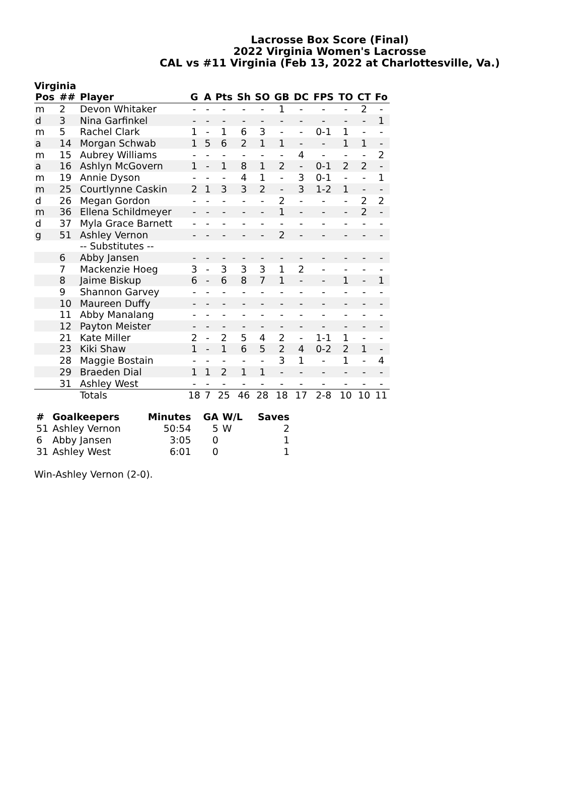Lacrosse Box Score (Final)
2022 Virginia Women's Lacrosse
CAL vs #11 Virginia (Feb 13, 2022 at Charlottesville, Va.)
Virginia
| Pos | ## | Player | G | A | Pts | Sh | SO | GB | DC | FPS | TO | CT | Fo |
| --- | --- | --- | --- | --- | --- | --- | --- | --- | --- | --- | --- | --- | --- |
| m | 2 | Devon Whitaker | - | - | - | - | - | 1 | - | - | - | 2 | - |
| d | 3 | Nina Garfinkel | - | - | - | - | - | - | - | - | - | - | 1 |
| m | 5 | Rachel Clark | 1 | - | 1 | 6 | 3 | - | - | 0-1 | 1 | - | - |
| a | 14 | Morgan Schwab | 1 | 5 | 6 | 2 | 1 | 1 | - | - | 1 | 1 | - |
| m | 15 | Aubrey Williams | - | - | - | - | - | - | 4 | - | - | - | 2 |
| a | 16 | Ashlyn McGovern | 1 | - | 1 | 8 | 1 | 2 | - | 0-1 | 2 | 2 | - |
| m | 19 | Annie Dyson | - | - | - | 4 | 1 | - | 3 | 0-1 | - | - | 1 |
| m | 25 | Courtlynne Caskin | 2 | 1 | 3 | 3 | 2 | - | 3 | 1-2 | 1 | - | - |
| d | 26 | Megan Gordon | - | - | - | - | - | 2 | - | - | - | 2 | 2 |
| m | 36 | Ellena Schildmeyer | - | - | - | - | - | 1 | - | - | - | 2 | - |
| d | 37 | Myla Grace Barnett | - | - | - | - | - | - | - | - | - | - | - |
| g | 51 | Ashley Vernon | - | - | - | - | - | 2 | - | - | - | - | - |
| | | -- Substitutes -- | | | | | | | | | | | |
| | 6 | Abby Jansen | - | - | - | - | - | - | - | - | - | - | - |
| | 7 | Mackenzie Hoeg | 3 | - | 3 | 3 | 3 | 1 | 2 | - | - | - | - |
| | 8 | Jaime Biskup | 6 | - | 6 | 8 | 7 | 1 | - | - | 1 | - | 1 |
| | 9 | Shannon Garvey | - | - | - | - | - | - | - | - | - | - | - |
| | 10 | Maureen Duffy | - | - | - | - | - | - | - | - | - | - | - |
| | 11 | Abby Manalang | - | - | - | - | - | - | - | - | - | - | - |
| | 12 | Payton Meister | - | - | - | - | - | - | - | - | - | - | - |
| | 21 | Kate Miller | 2 | - | 2 | 5 | 4 | 2 | - | 1-1 | 1 | - | - |
| | 23 | Kiki Shaw | 1 | - | 1 | 6 | 5 | 2 | 4 | 0-2 | 2 | 1 | - |
| | 28 | Maggie Bostain | - | - | - | - | - | 3 | 1 | - | 1 | - | 4 |
| | 29 | Braeden Dial | 1 | 1 | 2 | 1 | 1 | - | - | - | - | - | - |
| | 31 | Ashley West | - | - | - | - | - | - | - | - | - | - | - |
| | | Totals | 18 | 7 | 25 | 46 | 28 | 18 | 17 | 2-8 | 10 | 10 | 11 |
| # | Goalkeepers | Minutes | GA | W/L | Saves |
| --- | --- | --- | --- | --- | --- |
| 51 | Ashley Vernon | 50:54 | 5 | W | 2 |
| 6 | Abby Jansen | 3:05 | 0 | | 1 |
| 31 | Ashley West | 6:01 | 0 | | 1 |
Win-Ashley Vernon (2-0).